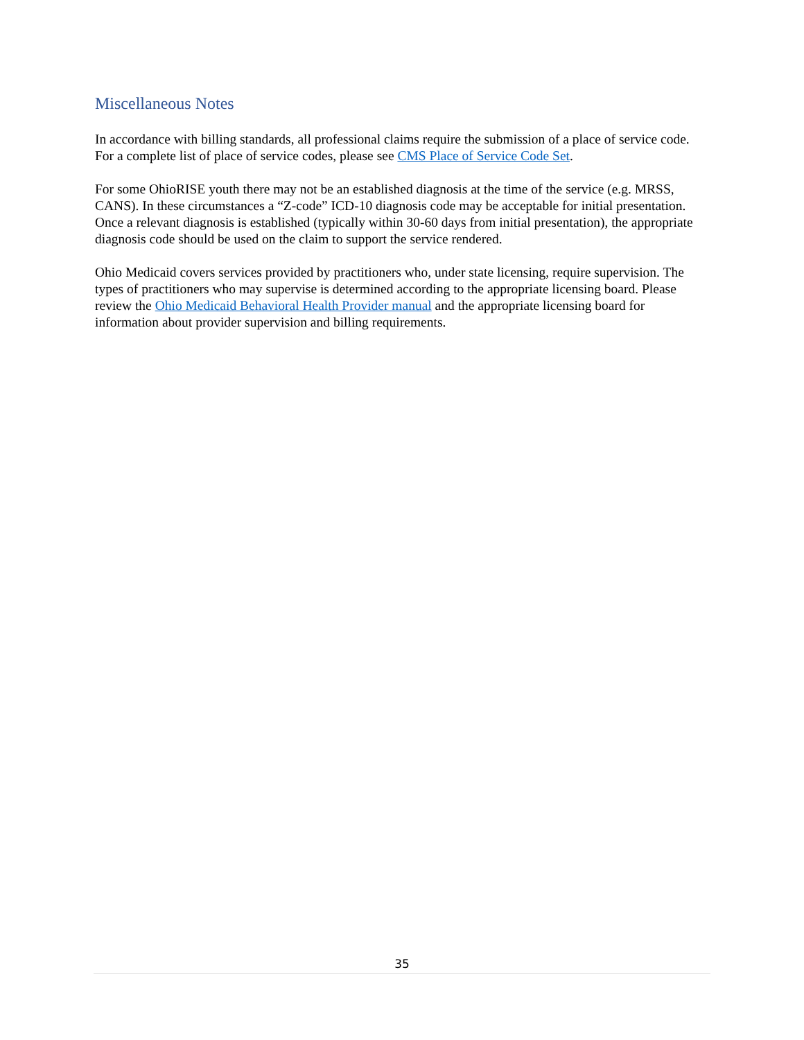Miscellaneous Notes
In accordance with billing standards, all professional claims require the submission of a place of service code. For a complete list of place of service codes, please see CMS Place of Service Code Set.
For some OhioRISE youth there may not be an established diagnosis at the time of the service (e.g. MRSS, CANS). In these circumstances a “Z-code” ICD-10 diagnosis code may be acceptable for initial presentation. Once a relevant diagnosis is established (typically within 30-60 days from initial presentation), the appropriate diagnosis code should be used on the claim to support the service rendered.
Ohio Medicaid covers services provided by practitioners who, under state licensing, require supervision. The types of practitioners who may supervise is determined according to the appropriate licensing board. Please review the Ohio Medicaid Behavioral Health Provider manual and the appropriate licensing board for information about provider supervision and billing requirements.
35